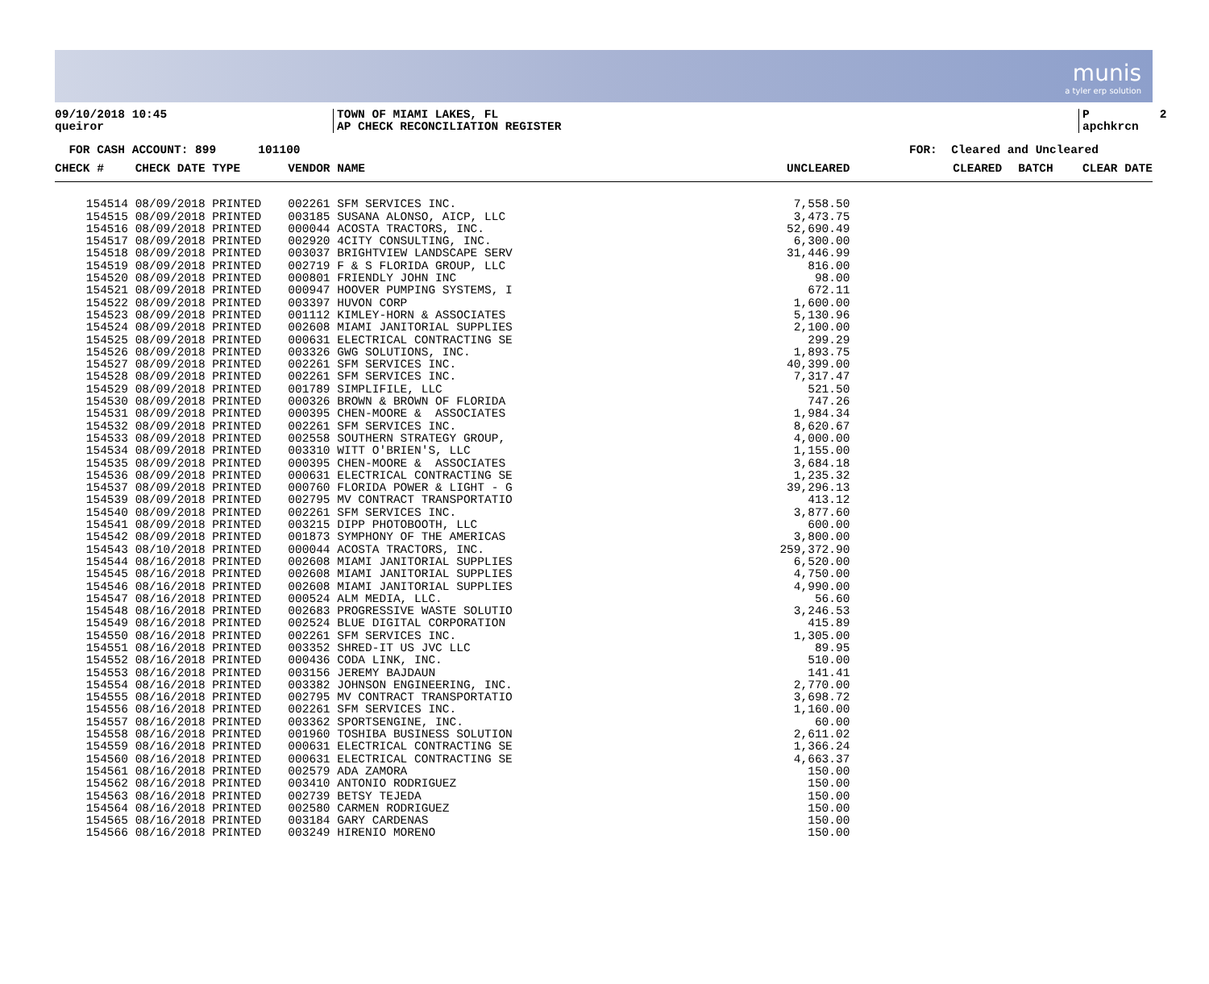munis
a tyler erp solution
09/10/2018 10:45 queiror
TOWN OF MIAMI LAKES, FL AP CHECK RECONCILIATION REGISTER
P 2 apchkrcn
FOR CASH ACCOUNT: 899 101100
FOR: Cleared and Uncleared
| CHECK # | CHECK DATE TYPE | VENDOR NAME | UNCLEARED | CLEARED | BATCH | CLEAR DATE |
| --- | --- | --- | --- | --- | --- | --- |
| 154514 | 08/09/2018 PRINTED | 002261 SFM SERVICES INC. | 7,558.50 | | | |
| 154515 | 08/09/2018 PRINTED | 003185 SUSANA ALONSO, AICP, LLC | 3,473.75 | | | |
| 154516 | 08/09/2018 PRINTED | 000044 ACOSTA TRACTORS, INC. | 52,690.49 | | | |
| 154517 | 08/09/2018 PRINTED | 002920 4CITY CONSULTING, INC. | 6,300.00 | | | |
| 154518 | 08/09/2018 PRINTED | 003037 BRIGHTVIEW LANDSCAPE SERV | 31,446.99 | | | |
| 154519 | 08/09/2018 PRINTED | 002719 F & S FLORIDA GROUP, LLC | 816.00 | | | |
| 154520 | 08/09/2018 PRINTED | 000801 FRIENDLY JOHN INC | 98.00 | | | |
| 154521 | 08/09/2018 PRINTED | 000947 HOOVER PUMPING SYSTEMS, I | 672.11 | | | |
| 154522 | 08/09/2018 PRINTED | 003397 HUVON CORP | 1,600.00 | | | |
| 154523 | 08/09/2018 PRINTED | 001112 KIMLEY-HORN & ASSOCIATES | 5,130.96 | | | |
| 154524 | 08/09/2018 PRINTED | 002608 MIAMI JANITORIAL SUPPLIES | 2,100.00 | | | |
| 154525 | 08/09/2018 PRINTED | 000631 ELECTRICAL CONTRACTING SE | 299.29 | | | |
| 154526 | 08/09/2018 PRINTED | 003326 GWG SOLUTIONS, INC. | 1,893.75 | | | |
| 154527 | 08/09/2018 PRINTED | 002261 SFM SERVICES INC. | 40,399.00 | | | |
| 154528 | 08/09/2018 PRINTED | 002261 SFM SERVICES INC. | 7,317.47 | | | |
| 154529 | 08/09/2018 PRINTED | 001789 SIMPLIFILE, LLC | 521.50 | | | |
| 154530 | 08/09/2018 PRINTED | 000326 BROWN & BROWN OF FLORIDA | 747.26 | | | |
| 154531 | 08/09/2018 PRINTED | 000395 CHEN-MOORE & ASSOCIATES | 1,984.34 | | | |
| 154532 | 08/09/2018 PRINTED | 002261 SFM SERVICES INC. | 8,620.67 | | | |
| 154533 | 08/09/2018 PRINTED | 002558 SOUTHERN STRATEGY GROUP, | 4,000.00 | | | |
| 154534 | 08/09/2018 PRINTED | 003310 WITT O'BRIEN'S, LLC | 1,155.00 | | | |
| 154535 | 08/09/2018 PRINTED | 000395 CHEN-MOORE & ASSOCIATES | 3,684.18 | | | |
| 154536 | 08/09/2018 PRINTED | 000631 ELECTRICAL CONTRACTING SE | 1,235.32 | | | |
| 154537 | 08/09/2018 PRINTED | 000760 FLORIDA POWER & LIGHT - G | 39,296.13 | | | |
| 154539 | 08/09/2018 PRINTED | 002795 MV CONTRACT TRANSPORTATIO | 413.12 | | | |
| 154540 | 08/09/2018 PRINTED | 002261 SFM SERVICES INC. | 3,877.60 | | | |
| 154541 | 08/09/2018 PRINTED | 003215 DIPP PHOTOBOOTH, LLC | 600.00 | | | |
| 154542 | 08/09/2018 PRINTED | 001873 SYMPHONY OF THE AMERICAS | 3,800.00 | | | |
| 154543 | 08/10/2018 PRINTED | 000044 ACOSTA TRACTORS, INC. | 259,372.90 | | | |
| 154544 | 08/16/2018 PRINTED | 002608 MIAMI JANITORIAL SUPPLIES | 6,520.00 | | | |
| 154545 | 08/16/2018 PRINTED | 002608 MIAMI JANITORIAL SUPPLIES | 4,750.00 | | | |
| 154546 | 08/16/2018 PRINTED | 002608 MIAMI JANITORIAL SUPPLIES | 4,990.00 | | | |
| 154547 | 08/16/2018 PRINTED | 000524 ALM MEDIA, LLC. | 56.60 | | | |
| 154548 | 08/16/2018 PRINTED | 002683 PROGRESSIVE WASTE SOLUTIO | 3,246.53 | | | |
| 154549 | 08/16/2018 PRINTED | 002524 BLUE DIGITAL CORPORATION | 415.89 | | | |
| 154550 | 08/16/2018 PRINTED | 002261 SFM SERVICES INC. | 1,305.00 | | | |
| 154551 | 08/16/2018 PRINTED | 003352 SHRED-IT US JVC LLC | 89.95 | | | |
| 154552 | 08/16/2018 PRINTED | 000436 CODA LINK, INC. | 510.00 | | | |
| 154553 | 08/16/2018 PRINTED | 003156 JEREMY BAJDAUN | 141.41 | | | |
| 154554 | 08/16/2018 PRINTED | 003382 JOHNSON ENGINEERING, INC. | 2,770.00 | | | |
| 154555 | 08/16/2018 PRINTED | 002795 MV CONTRACT TRANSPORTATIO | 3,698.72 | | | |
| 154556 | 08/16/2018 PRINTED | 002261 SFM SERVICES INC. | 1,160.00 | | | |
| 154557 | 08/16/2018 PRINTED | 003362 SPORTSENGINE, INC. | 60.00 | | | |
| 154558 | 08/16/2018 PRINTED | 001960 TOSHIBA BUSINESS SOLUTION | 2,611.02 | | | |
| 154559 | 08/16/2018 PRINTED | 000631 ELECTRICAL CONTRACTING SE | 1,366.24 | | | |
| 154560 | 08/16/2018 PRINTED | 000631 ELECTRICAL CONTRACTING SE | 4,663.37 | | | |
| 154561 | 08/16/2018 PRINTED | 002579 ADA ZAMORA | 150.00 | | | |
| 154562 | 08/16/2018 PRINTED | 003410 ANTONIO RODRIGUEZ | 150.00 | | | |
| 154563 | 08/16/2018 PRINTED | 002739 BETSY TEJEDA | 150.00 | | | |
| 154564 | 08/16/2018 PRINTED | 002580 CARMEN RODRIGUEZ | 150.00 | | | |
| 154565 | 08/16/2018 PRINTED | 003184 GARY CARDENAS | 150.00 | | | |
| 154566 | 08/16/2018 PRINTED | 003249 HIRENIO MORENO | 150.00 | | | |